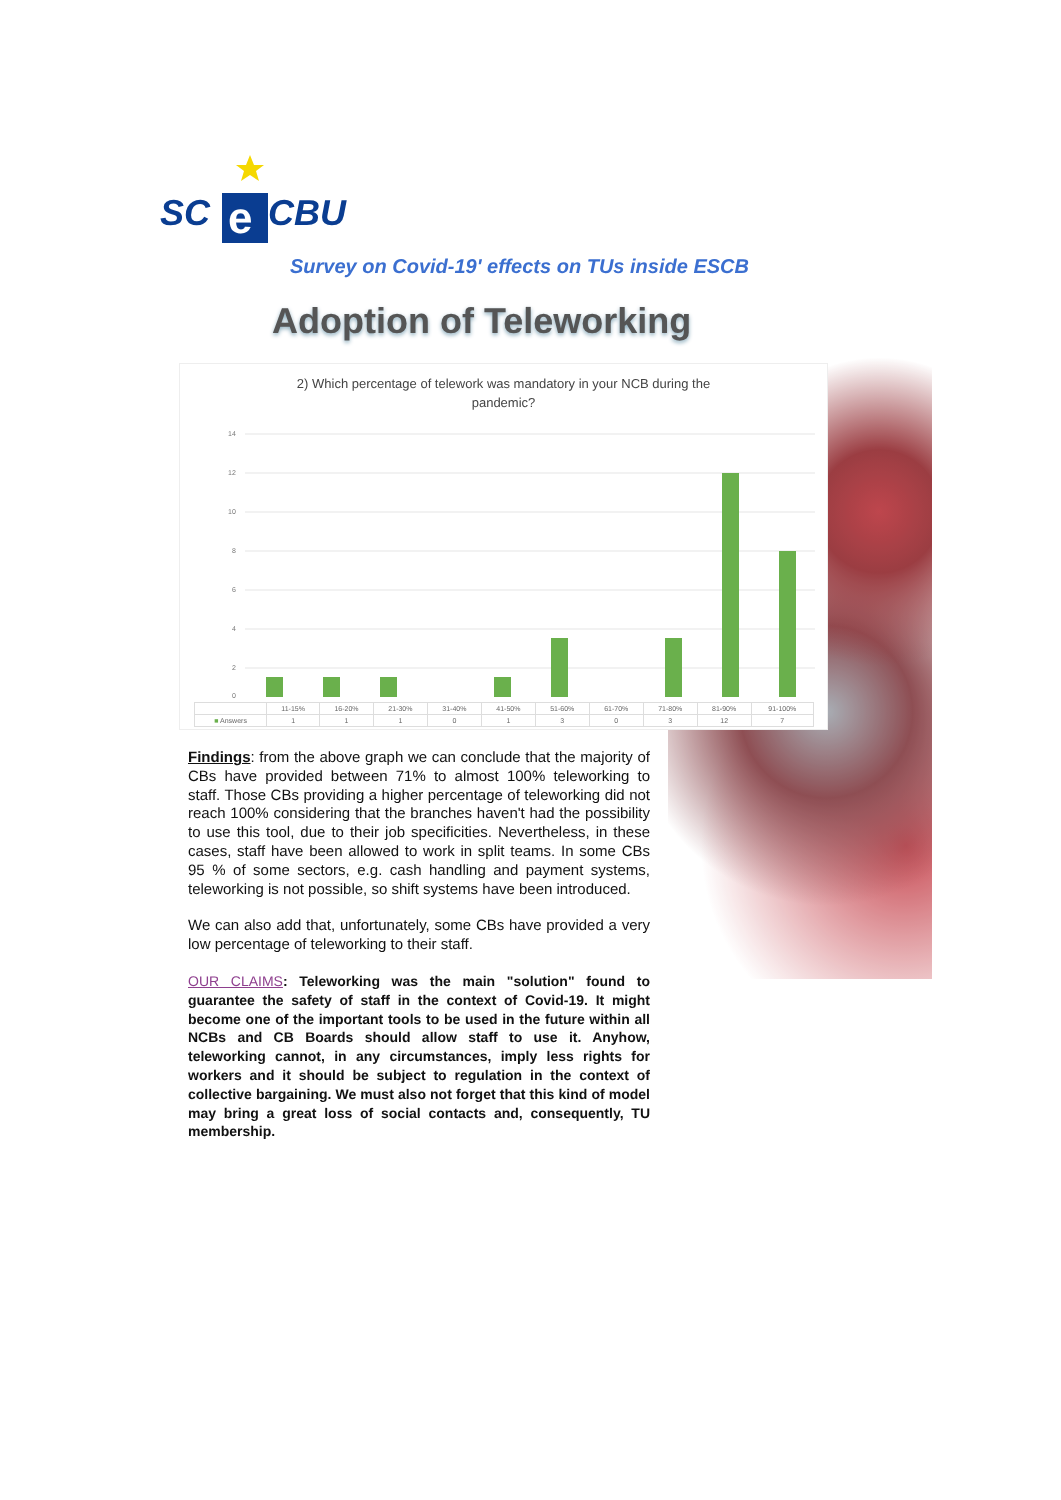SC
e
CBU
Survey on Covid-19' effects on TUs inside ESCB
Adoption of Teleworking
2) Which percentage of telework was mandatory in your NCB during the
pandemic?
14
12
10
8
6
4
2
0
| | 11-15% | 16-20% | 21-30% | 31-40% | 41-50% | 51-60% | 61-70% | 71-80% | 81-90% | 91-100% |
| --- | --- | --- | --- | --- | --- | --- | --- | --- | --- | --- |
| ■ Answers | 1 | 1 | 1 | 0 | 1 | 3 | 0 | 3 | 12 | 7 |
Findings: from the above graph we can conclude that the majority of CBs have provided between 71% to almost 100% teleworking to staff. Those CBs providing a higher percentage of teleworking did not reach 100% considering that the branches haven't had the possibility to use this tool, due to their job specificities. Nevertheless, in these cases, staff have been allowed to work in split teams. In some CBs 95 % of some sectors, e.g. cash handling and payment systems, teleworking is not possible, so shift systems have been introduced.
We can also add that, unfortunately, some CBs have provided a very low percentage of teleworking to their staff.
OUR CLAIMS: Teleworking was the main "solution" found to guarantee the safety of staff in the context of Covid-19. It might become one of the important tools to be used in the future within all NCBs and CB Boards should allow staff to use it. Anyhow, teleworking cannot, in any circumstances, imply less rights for workers and it should be subject to regulation in the context of collective bargaining. We must also not forget that this kind of model may bring a great loss of social contacts and, consequently, TU membership.